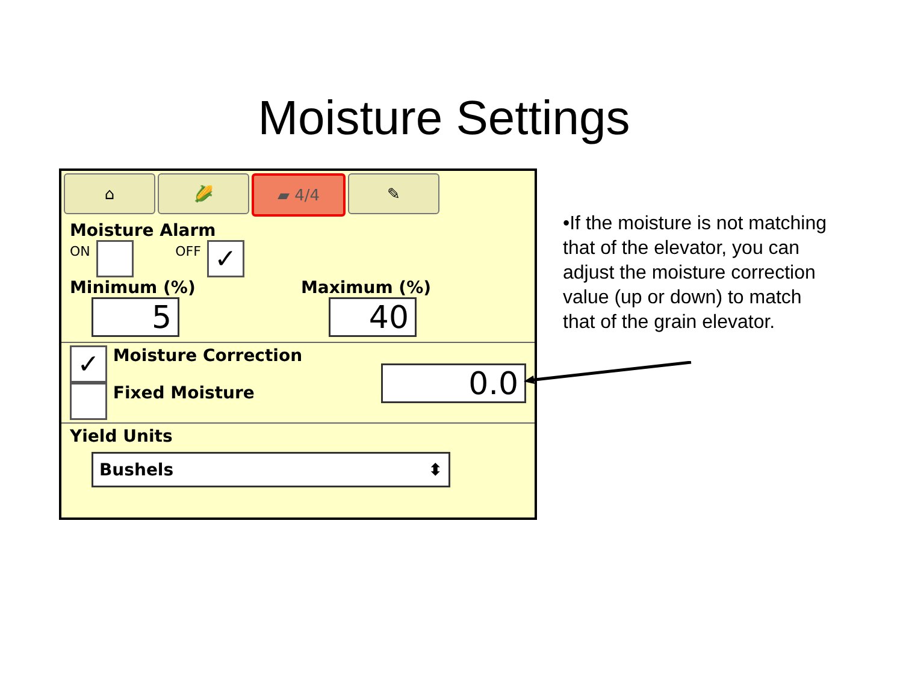Moisture Settings
⌂ 🌽 ▰ 4/4 ✎
Moisture Alarm
ON OFF ✓
Minimum (%) Maximum (%)
5 40
✓ Moisture Correction
Fixed Moisture
0.0
Yield Units
Bushels ⬍
•If the moisture is not matching that of the elevator, you can adjust the moisture correction value (up or down) to match that of the grain elevator.